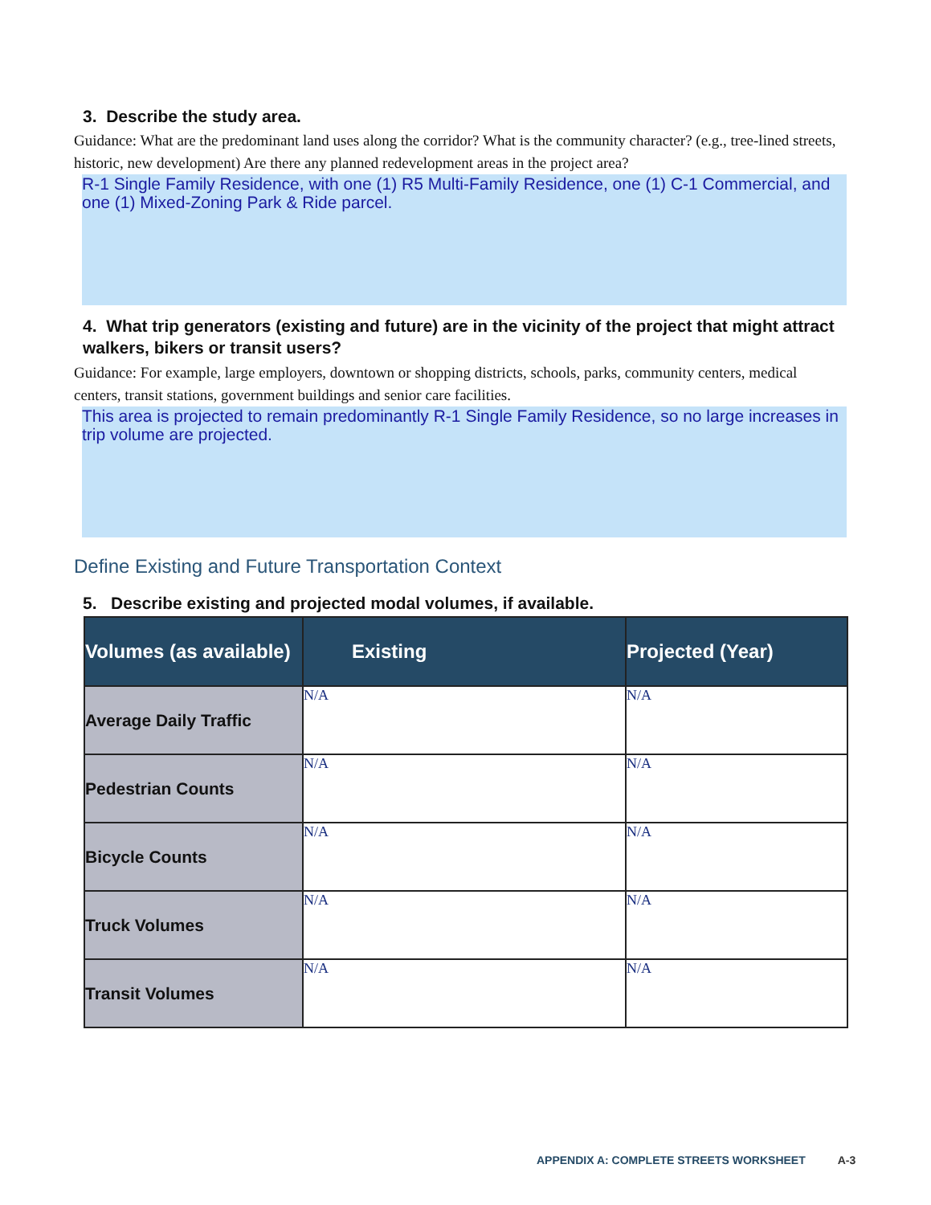3. Describe the study area.
Guidance: What are the predominant land uses along the corridor? What is the community character? (e.g., tree-lined streets, historic, new development) Are there any planned redevelopment areas in the project area?
R-1 Single Family Residence, with one (1) R5 Multi-Family Residence, one (1) C-1 Commercial, and one (1) Mixed-Zoning Park & Ride parcel.
4. What trip generators (existing and future) are in the vicinity of the project that might attract walkers, bikers or transit users?
Guidance: For example, large employers, downtown or shopping districts, schools, parks, community centers, medical centers, transit stations, government buildings and senior care facilities.
This area is projected to remain predominantly R-1 Single Family Residence, so no large increases in trip volume are projected.
Define Existing and Future Transportation Context
5. Describe existing and projected modal volumes, if available.
| Volumes (as available) | Existing | Projected (Year) |
| --- | --- | --- |
| Average Daily Traffic | N/A | N/A |
| Pedestrian Counts | N/A | N/A |
| Bicycle Counts | N/A | N/A |
| Truck Volumes | N/A | N/A |
| Transit Volumes | N/A | N/A |
APPENDIX A: COMPLETE STREETS WORKSHEET A-3